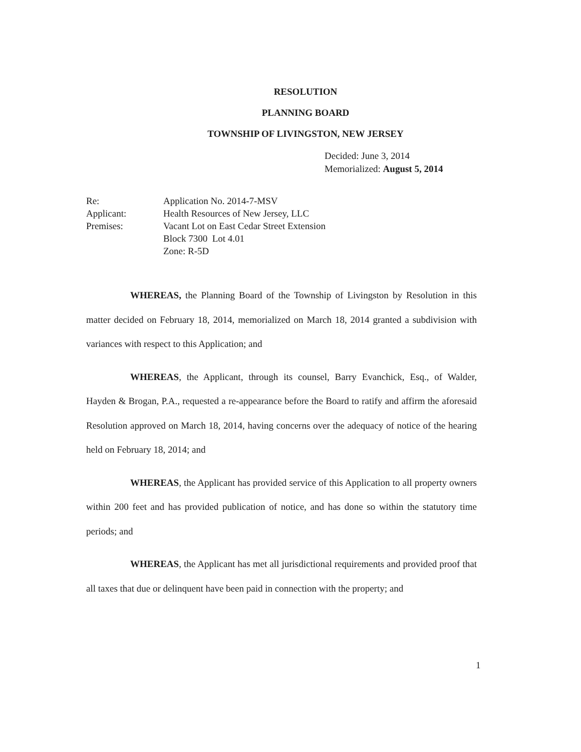RESOLUTION
PLANNING BOARD
TOWNSHIP OF LIVINGSTON, NEW JERSEY
Decided: June 3, 2014
Memorialized: August 5, 2014
| Re: | Application No. 2014-7-MSV |
| Applicant: | Health Resources of New Jersey, LLC |
| Premises: | Vacant Lot on East Cedar Street Extension Block 7300 Lot 4.01 Zone: R-5D |
WHEREAS, the Planning Board of the Township of Livingston by Resolution in this matter decided on February 18, 2014, memorialized on March 18, 2014 granted a subdivision with variances with respect to this Application; and
WHEREAS, the Applicant, through its counsel, Barry Evanchick, Esq., of Walder, Hayden & Brogan, P.A., requested a re-appearance before the Board to ratify and affirm the aforesaid Resolution approved on March 18, 2014, having concerns over the adequacy of notice of the hearing held on February 18, 2014; and
WHEREAS, the Applicant has provided service of this Application to all property owners within 200 feet and has provided publication of notice, and has done so within the statutory time periods; and
WHEREAS, the Applicant has met all jurisdictional requirements and provided proof that all taxes that due or delinquent have been paid in connection with the property; and
1